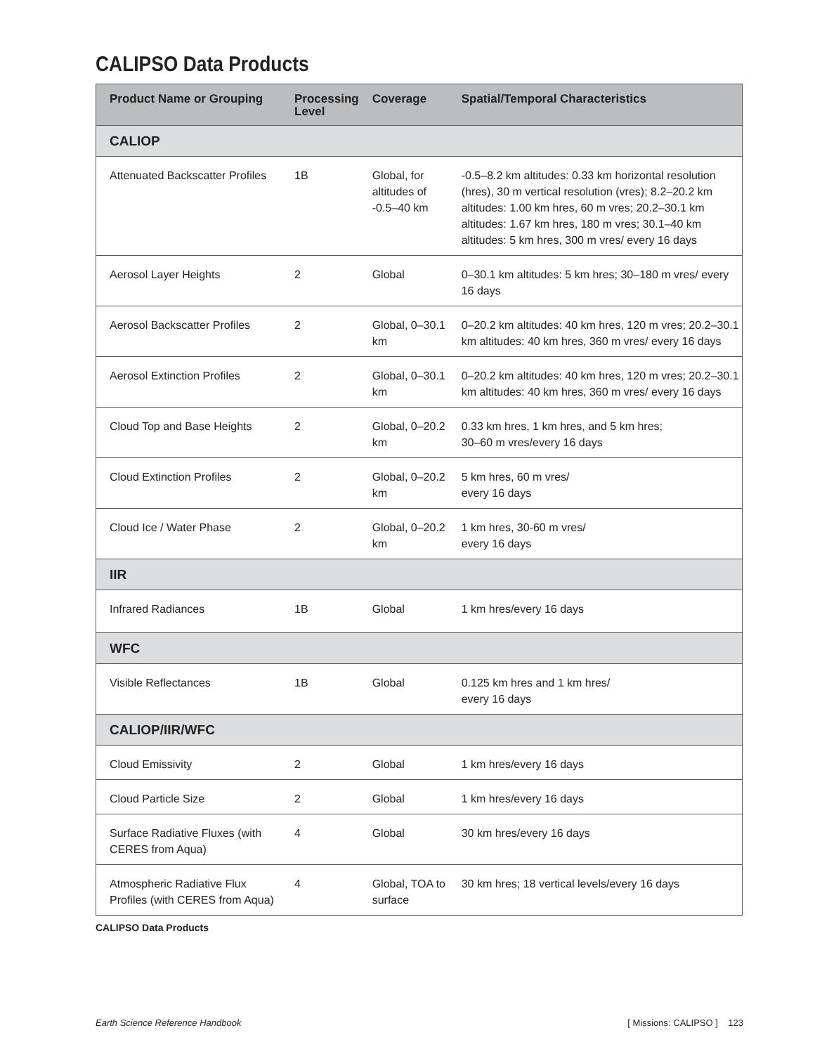CALIPSO Data Products
| Product Name or Grouping | Processing Level | Coverage | Spatial/Temporal Characteristics |
| --- | --- | --- | --- |
| CALIOP | | | |
| Attenuated Backscatter Profiles | 1B | Global, for altitudes of -0.5–40 km | -0.5–8.2 km altitudes: 0.33 km horizontal resolution (hres), 30 m vertical resolution (vres); 8.2–20.2 km altitudes: 1.00 km hres, 60 m vres; 20.2–30.1 km altitudes: 1.67 km hres, 180 m vres; 30.1–40 km altitudes: 5 km hres, 300 m vres/ every 16 days |
| Aerosol Layer Heights | 2 | Global | 0–30.1 km altitudes: 5 km hres; 30–180 m vres/ every 16 days |
| Aerosol Backscatter Profiles | 2 | Global, 0–30.1 km | 0–20.2 km altitudes: 40 km hres, 120 m vres; 20.2–30.1 km altitudes: 40 km hres, 360 m vres/ every 16 days |
| Aerosol Extinction Profiles | 2 | Global, 0–30.1 km | 0–20.2 km altitudes: 40 km hres, 120 m vres; 20.2–30.1 km altitudes: 40 km hres, 360 m vres/ every 16 days |
| Cloud Top and Base Heights | 2 | Global, 0–20.2 km | 0.33 km hres, 1 km hres, and 5 km hres; 30–60 m vres/every 16 days |
| Cloud Extinction Profiles | 2 | Global, 0–20.2 km | 5 km hres, 60 m vres/ every 16 days |
| Cloud Ice / Water Phase | 2 | Global, 0–20.2 km | 1 km hres, 30-60 m vres/ every 16 days |
| IIR | | | |
| Infrared Radiances | 1B | Global | 1 km hres/every 16 days |
| WFC | | | |
| Visible Reflectances | 1B | Global | 0.125 km hres and 1 km hres/ every 16 days |
| CALIOP/IIR/WFC | | | |
| Cloud Emissivity | 2 | Global | 1 km hres/every 16 days |
| Cloud Particle Size | 2 | Global | 1 km hres/every 16 days |
| Surface Radiative Fluxes (with CERES from Aqua) | 4 | Global | 30 km hres/every 16 days |
| Atmospheric Radiative Flux Profiles (with CERES from Aqua) | 4 | Global, TOA to surface | 30 km hres; 18 vertical levels/every 16 days |
CALIPSO Data Products
Earth Science Reference Handbook [ Missions: CALIPSO ] 123